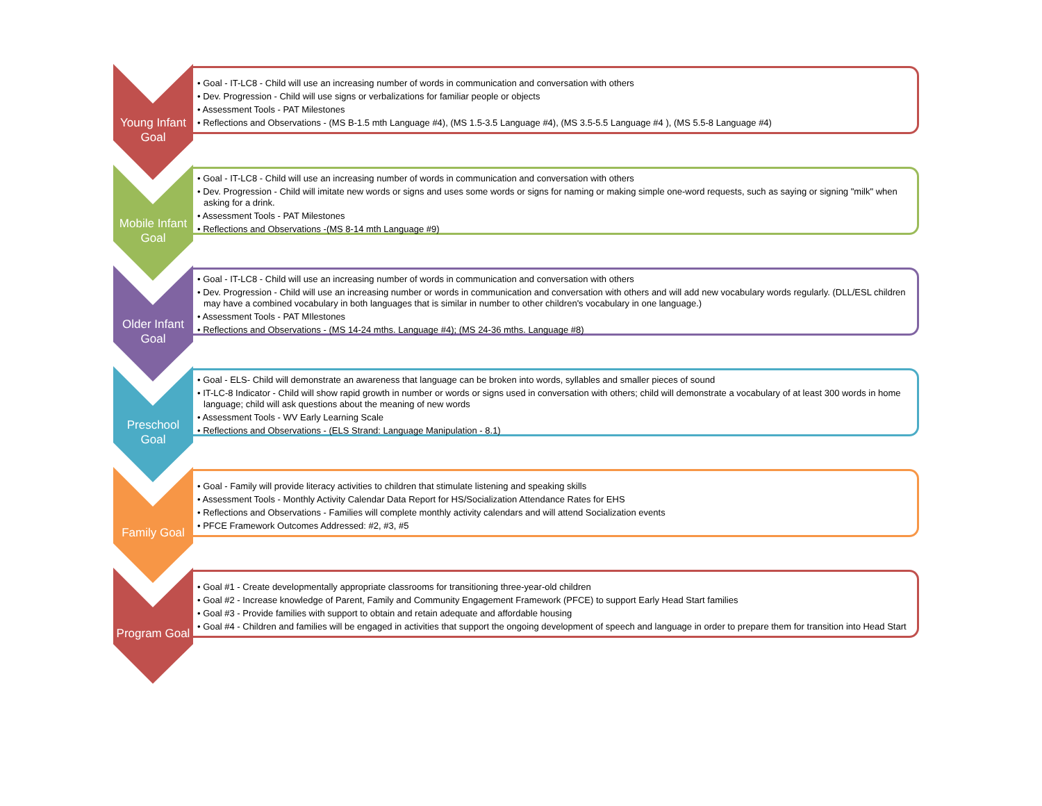Young Infant
Goal
• Goal - IT-LC8 - Child will use an increasing number of words in communication and conversation with others
• Dev. Progression - Child will use signs or verbalizations for familiar people or objects
• Assessment Tools - PAT Milestones
• Reflections and Observations - (MS B-1.5 mth Language #4), (MS 1.5-3.5 Language #4), (MS 3.5-5.5 Language #4 ), (MS 5.5-8 Language #4)
Mobile Infant
Goal
• Goal - IT-LC8 - Child will use an increasing number of words in communication and conversation with others
• Dev. Progression - Child will imitate new words or signs and uses some words or signs for naming or making simple one-word requests, such as saying or signing "milk" when asking for a drink.
• Assessment Tools - PAT Milestones
• Reflections and Observations -(MS 8-14 mth Language #9)
Older Infant
Goal
• Goal - IT-LC8 - Child will use an increasing number of words in communication and conversation with others
• Dev. Progression - Child will use an increasing number or words in communication and conversation with others and will add new vocabulary words regularly. (DLL/ESL children may have a combined vocabulary in both languages that is similar in number to other children's vocabulary in one language.)
• Assessment Tools - PAT MIlestones
• Reflections and Observations - (MS 14-24 mths. Language #4); (MS 24-36 mths. Language #8)
Preschool
Goal
• Goal - ELS- Child will demonstrate an awareness that language can be broken into words, syllables and smaller pieces of sound
• IT-LC-8 Indicator - Child will show rapid growth in number or words or signs used in conversation with others; child will demonstrate a vocabulary of at least 300 words in home language; child will ask questions about the meaning of new words
• Assessment Tools - WV Early Learning Scale
• Reflections and Observations - (ELS Strand: Language Manipulation - 8.1)
Family Goal
• Goal - Family will provide literacy activities to children that stimulate listening and speaking skills
• Assessment Tools - Monthly Activity Calendar Data Report for HS/Socialization Attendance Rates for EHS
• Reflections and Observations - Families will complete monthly activity calendars and will attend Socialization events
• PFCE Framework Outcomes Addressed: #2, #3, #5
Program Goal
• Goal #1 - Create developmentally appropriate classrooms for transitioning three-year-old children
• Goal #2 - Increase knowledge of Parent, Family and Community Engagement Framework (PFCE) to support Early Head Start families
• Goal #3 - Provide families with support to obtain and retain adequate and affordable housing
• Goal #4 - Children and families will be engaged in activities that support the ongoing development of speech and language in order to prepare them for transition into Head Start